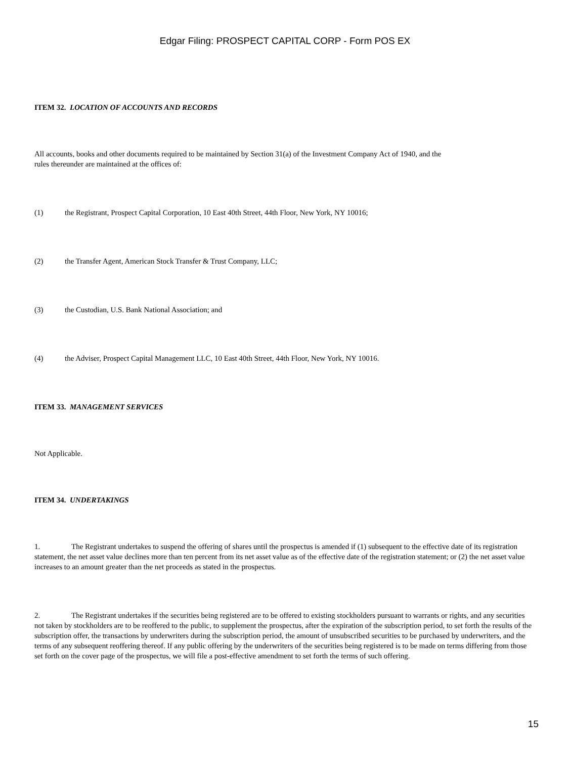Edgar Filing: PROSPECT CAPITAL CORP - Form POS EX
ITEM 32. LOCATION OF ACCOUNTS AND RECORDS
All accounts, books and other documents required to be maintained by Section 31(a) of the Investment Company Act of 1940, and the
rules thereunder are maintained at the offices of:
(1) the Registrant, Prospect Capital Corporation, 10 East 40th Street, 44th Floor, New York, NY 10016;
(2) the Transfer Agent, American Stock Transfer & Trust Company, LLC;
(3) the Custodian, U.S. Bank National Association; and
(4) the Adviser, Prospect Capital Management LLC, 10 East 40th Street, 44th Floor, New York, NY 10016.
ITEM 33. MANAGEMENT SERVICES
Not Applicable.
ITEM 34. UNDERTAKINGS
1. The Registrant undertakes to suspend the offering of shares until the prospectus is amended if (1) subsequent to the effective date of its registration statement, the net asset value declines more than ten percent from its net asset value as of the effective date of the registration statement; or (2) the net asset value increases to an amount greater than the net proceeds as stated in the prospectus.
2. The Registrant undertakes if the securities being registered are to be offered to existing stockholders pursuant to warrants or rights, and any securities not taken by stockholders are to be reoffered to the public, to supplement the prospectus, after the expiration of the subscription period, to set forth the results of the subscription offer, the transactions by underwriters during the subscription period, the amount of unsubscribed securities to be purchased by underwriters, and the terms of any subsequent reoffering thereof. If any public offering by the underwriters of the securities being registered is to be made on terms differing from those set forth on the cover page of the prospectus, we will file a post-effective amendment to set forth the terms of such offering.
15